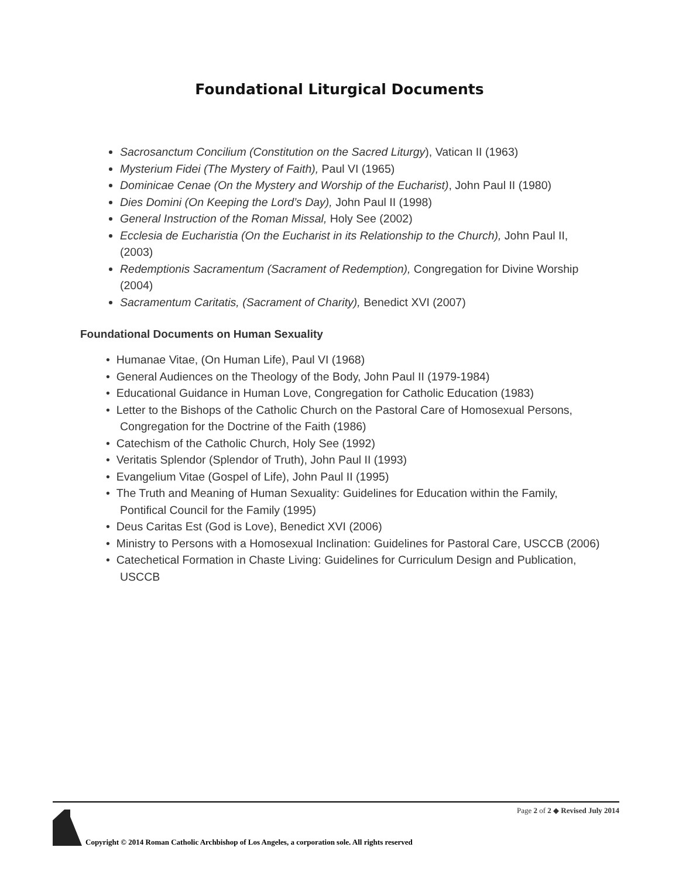Foundational Liturgical Documents
Sacrosanctum Concilium (Constitution on the Sacred Liturgy), Vatican II (1963)
Mysterium Fidei (The Mystery of Faith), Paul VI (1965)
Dominicae Cenae (On the Mystery and Worship of the Eucharist), John Paul II (1980)
Dies Domini (On Keeping the Lord’s Day), John Paul II (1998)
General Instruction of the Roman Missal, Holy See (2002)
Ecclesia de Eucharistia (On the Eucharist in its Relationship to the Church), John Paul II, (2003)
Redemptionis Sacramentum (Sacrament of Redemption), Congregation for Divine Worship (2004)
Sacramentum Caritatis, (Sacrament of Charity), Benedict XVI (2007)
Foundational Documents on Human Sexuality
• Humanae Vitae, (On Human Life), Paul VI (1968)
• General Audiences on the Theology of the Body, John Paul II (1979-1984)
• Educational Guidance in Human Love, Congregation for Catholic Education (1983)
• Letter to the Bishops of the Catholic Church on the Pastoral Care of Homosexual Persons, Congregation for the Doctrine of the Faith (1986)
• Catechism of the Catholic Church, Holy See (1992)
• Veritatis Splendor (Splendor of Truth), John Paul II (1993)
• Evangelium Vitae (Gospel of Life), John Paul II (1995)
• The Truth and Meaning of Human Sexuality: Guidelines for Education within the Family, Pontifical Council for the Family (1995)
• Deus Caritas Est (God is Love), Benedict XVI (2006)
• Ministry to Persons with a Homosexual Inclination: Guidelines for Pastoral Care, USCCB (2006)
• Catechetical Formation in Chaste Living: Guidelines for Curriculum Design and Publication, USCCB
Page 2 of 2 ◆ Revised July 2014
Copyright © 2014 Roman Catholic Archbishop of Los Angeles, a corporation sole. All rights reserved